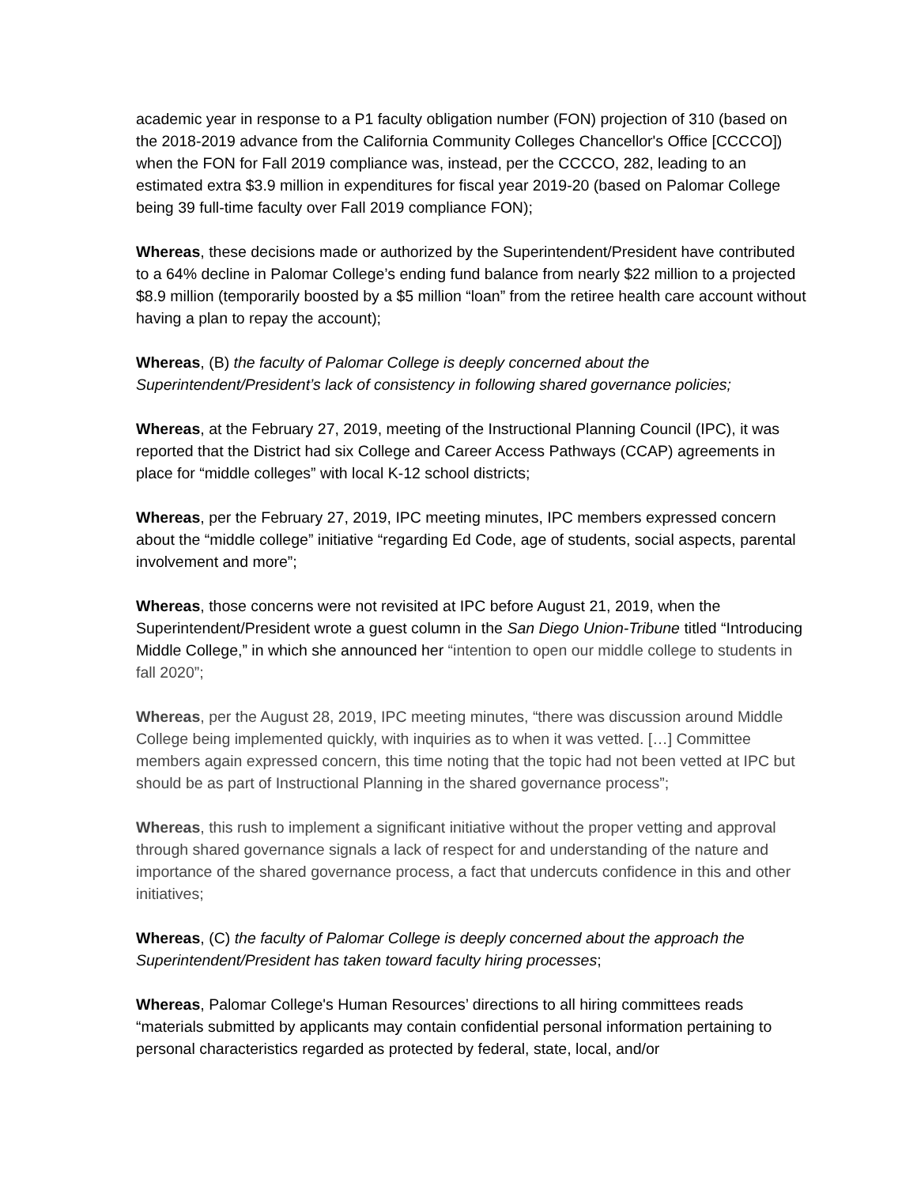academic year in response to a P1 faculty obligation number (FON) projection of 310 (based on the 2018-2019 advance from the California Community Colleges Chancellor's Office [CCCCO]) when the FON for Fall 2019 compliance was, instead, per the CCCCO, 282, leading to an estimated extra $3.9 million in expenditures for fiscal year 2019-20 (based on Palomar College being 39 full-time faculty over Fall 2019 compliance FON);
Whereas, these decisions made or authorized by the Superintendent/President have contributed to a 64% decline in Palomar College’s ending fund balance from nearly $22 million to a projected $8.9 million (temporarily boosted by a $5 million “loan” from the retiree health care account without having a plan to repay the account);
Whereas, (B) the faculty of Palomar College is deeply concerned about the Superintendent/President’s lack of consistency in following shared governance policies;
Whereas, at the February 27, 2019, meeting of the Instructional Planning Council (IPC), it was reported that the District had six College and Career Access Pathways (CCAP) agreements in place for “middle colleges” with local K-12 school districts;
Whereas, per the February 27, 2019, IPC meeting minutes, IPC members expressed concern about the “middle college” initiative “regarding Ed Code, age of students, social aspects, parental involvement and more”;
Whereas, those concerns were not revisited at IPC before August 21, 2019, when the Superintendent/President wrote a guest column in the San Diego Union-Tribune titled “Introducing Middle College,” in which she announced her “intention to open our middle college to students in fall 2020”;
Whereas, per the August 28, 2019, IPC meeting minutes, “there was discussion around Middle College being implemented quickly, with inquiries as to when it was vetted. […] Committee members again expressed concern, this time noting that the topic had not been vetted at IPC but should be as part of Instructional Planning in the shared governance process”;
Whereas, this rush to implement a significant initiative without the proper vetting and approval through shared governance signals a lack of respect for and understanding of the nature and importance of the shared governance process, a fact that undercuts confidence in this and other initiatives;
Whereas, (C) the faculty of Palomar College is deeply concerned about the approach the Superintendent/President has taken toward faculty hiring processes;
Whereas, Palomar College's Human Resources’ directions to all hiring committees reads “materials submitted by applicants may contain confidential personal information pertaining to personal characteristics regarded as protected by federal, state, local, and/or